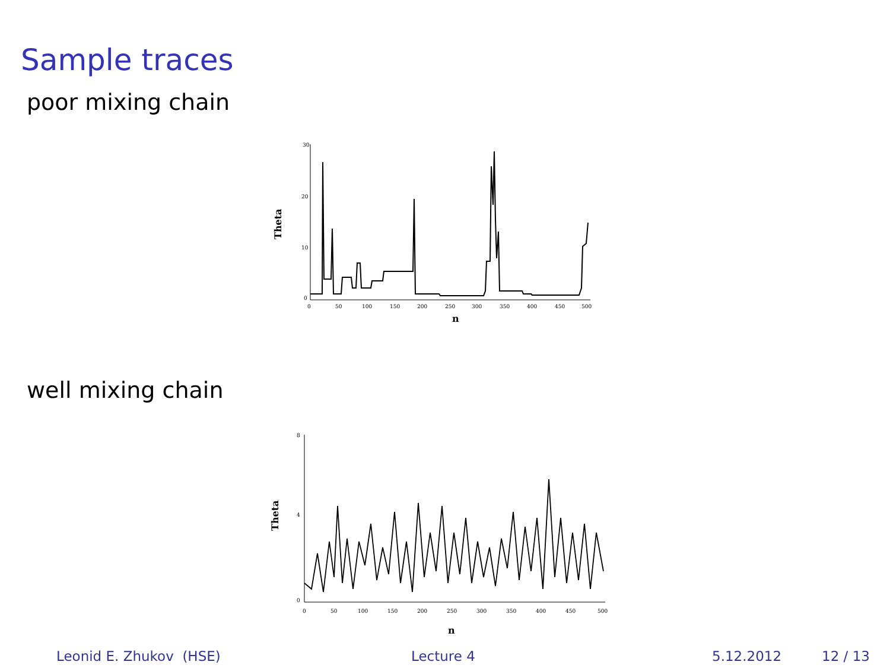Sample traces
poor mixing chain
30
20
10
0
0
50
100
150
200
250
300
350
400
450
500
n
Theta
well mixing chain
8
4
0
0
50
100
150
200
250
300
350
400
450
500
n
Theta
Leonid E. Zhukov (HSE) Lecture 4 5.12.2012 12 / 13